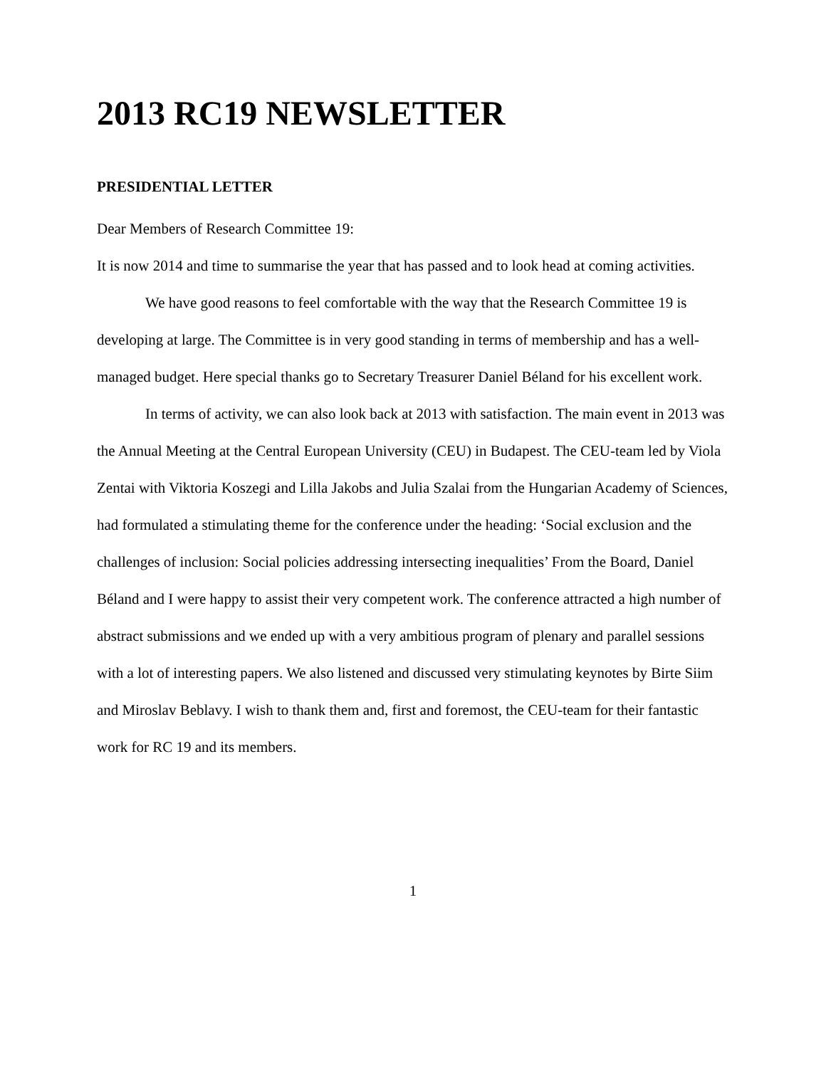2013 RC19 NEWSLETTER
PRESIDENTIAL LETTER
Dear Members of Research Committee 19:
It is now 2014 and time to summarise the year that has passed and to look head at coming activities.
We have good reasons to feel comfortable with the way that the Research Committee 19 is developing at large. The Committee is in very good standing in terms of membership and has a well-managed budget. Here special thanks go to Secretary Treasurer Daniel Béland for his excellent work.
In terms of activity, we can also look back at 2013 with satisfaction. The main event in 2013 was the Annual Meeting at the Central European University (CEU) in Budapest. The CEU-team led by Viola Zentai with Viktoria Koszegi and Lilla Jakobs and Julia Szalai from the Hungarian Academy of Sciences, had formulated a stimulating theme for the conference under the heading: ‘Social exclusion and the challenges of inclusion: Social policies addressing intersecting inequalities’ From the Board, Daniel Béland and I were happy to assist their very competent work. The conference attracted a high number of abstract submissions and we ended up with a very ambitious program of plenary and parallel sessions with a lot of interesting papers. We also listened and discussed very stimulating keynotes by Birte Siim and Miroslav Beblavy. I wish to thank them and, first and foremost, the CEU-team for their fantastic work for RC 19 and its members.
1